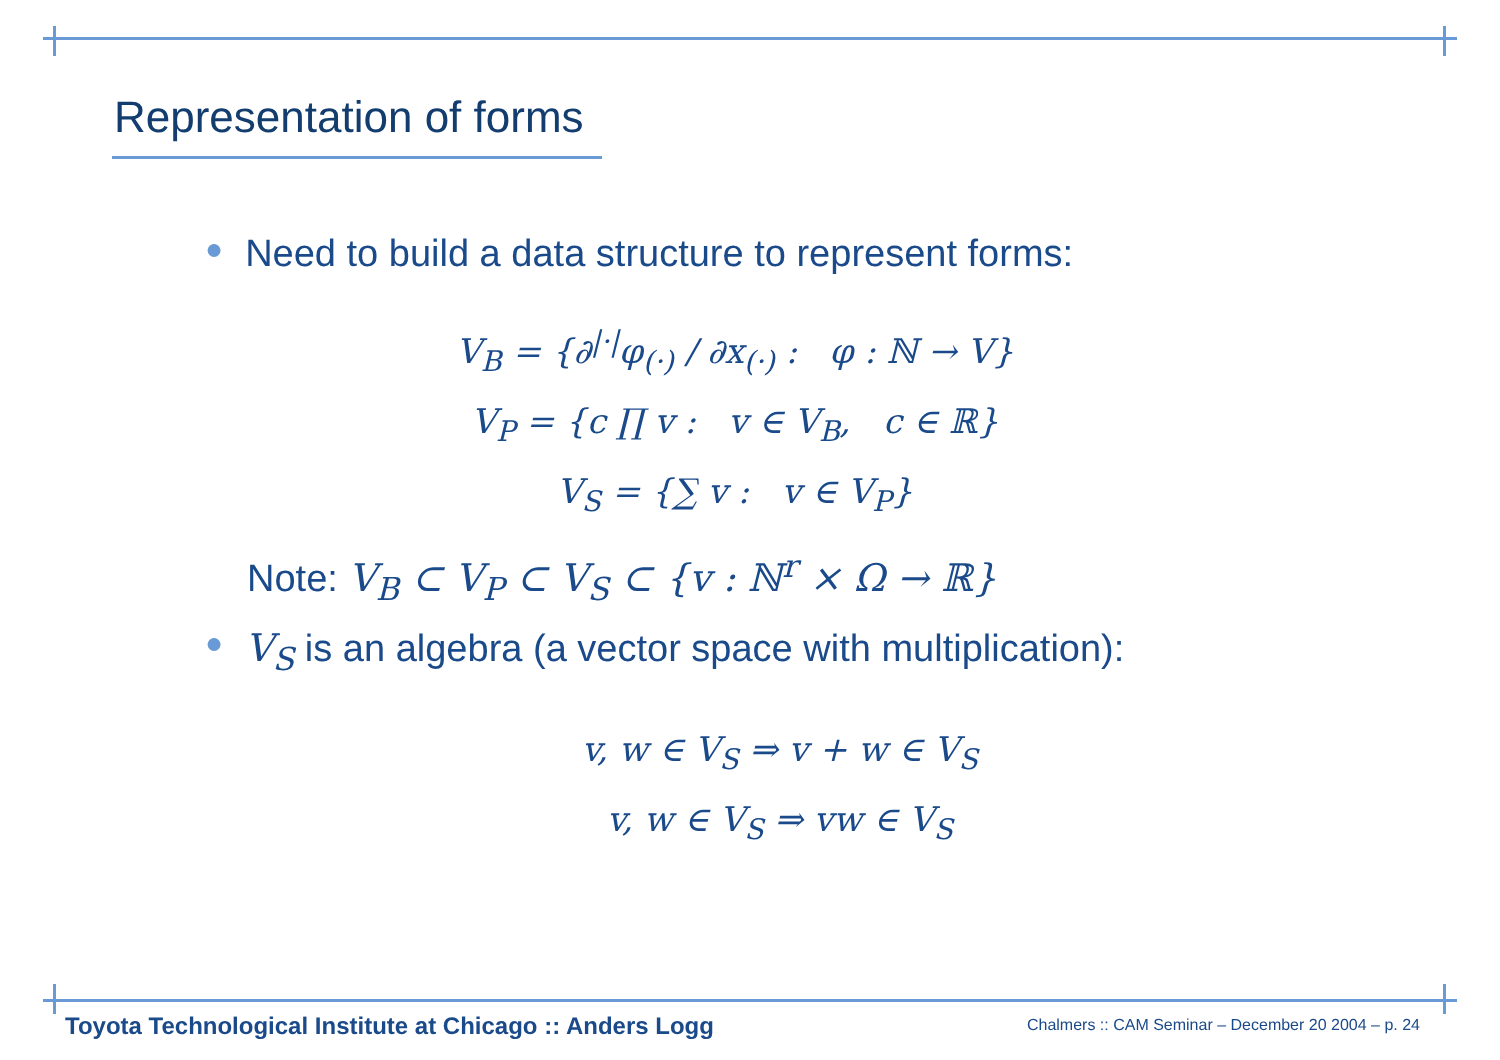Representation of forms
● Need to build a data structure to represent forms:
V<sub>B</sub> = {∂<sup>|·|</sup>φ<sub>(·)</sub> / ∂x<sub>(·)</sub> : φ : ℕ → V}
V<sub>P</sub> = {c ∏ v : v ∈ V<sub>B</sub>, c ∈ ℝ}
V<sub>S</sub> = {∑ v : v ∈ V<sub>P</sub>}
Note: V<sub>B</sub> ⊂ V<sub>P</sub> ⊂ V<sub>S</sub> ⊂ {v : ℕ<sup>r</sup> × Ω → ℝ}
● V<sub>S</sub> is an algebra (a vector space with multiplication):
v, w ∈ V<sub>S</sub> ⇒ v + w ∈ V<sub>S</sub>
v, w ∈ V<sub>S</sub> ⇒ vw ∈ V<sub>S</sub>
Toyota Technological Institute at Chicago :: Anders Logg
Chalmers :: CAM Seminar – December 20 2004 – p. 24